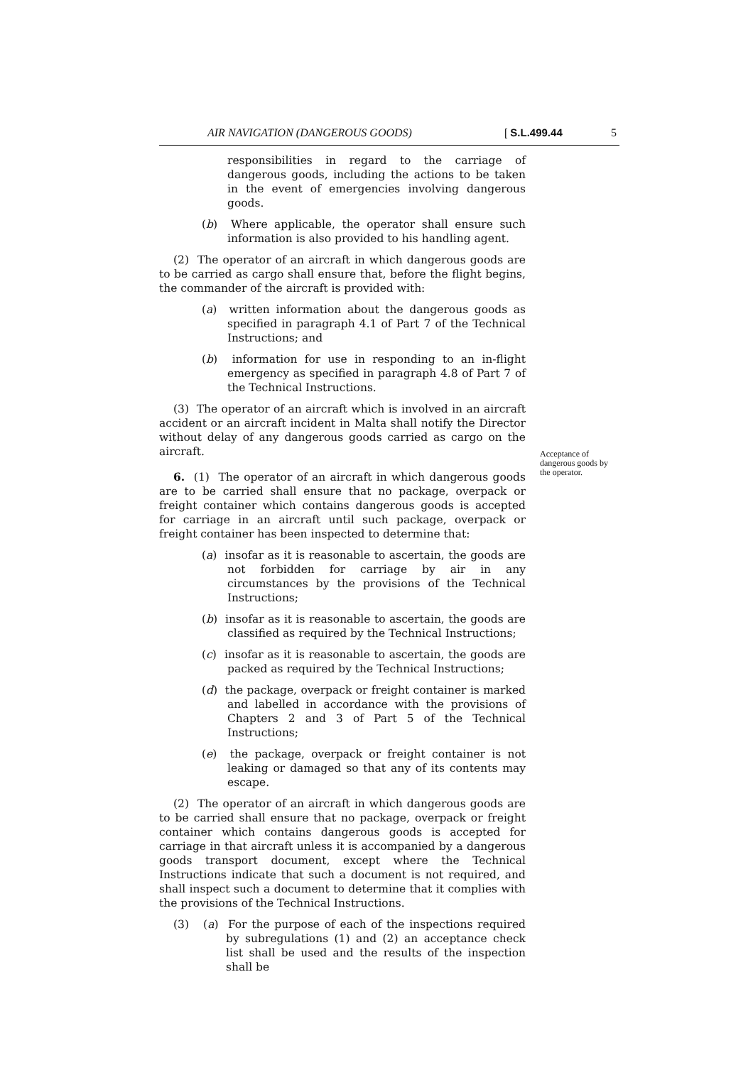AIR NAVIGATION (DANGEROUS GOODS) [ S.L.499.44 5
responsibilities in regard to the carriage of dangerous goods, including the actions to be taken in the event of emergencies involving dangerous goods.
(b) Where applicable, the operator shall ensure such information is also provided to his handling agent.
(2) The operator of an aircraft in which dangerous goods are to be carried as cargo shall ensure that, before the flight begins, the commander of the aircraft is provided with:
(a) written information about the dangerous goods as specified in paragraph 4.1 of Part 7 of the Technical Instructions; and
(b) information for use in responding to an in-flight emergency as specified in paragraph 4.8 of Part 7 of the Technical Instructions.
(3) The operator of an aircraft which is involved in an aircraft accident or an aircraft incident in Malta shall notify the Director without delay of any dangerous goods carried as cargo on the aircraft.
6. (1) The operator of an aircraft in which dangerous goods are to be carried shall ensure that no package, overpack or freight container which contains dangerous goods is accepted for carriage in an aircraft until such package, overpack or freight container has been inspected to determine that:
(a) insofar as it is reasonable to ascertain, the goods are not forbidden for carriage by air in any circumstances by the provisions of the Technical Instructions;
(b) insofar as it is reasonable to ascertain, the goods are classified as required by the Technical Instructions;
(c) insofar as it is reasonable to ascertain, the goods are packed as required by the Technical Instructions;
(d) the package, overpack or freight container is marked and labelled in accordance with the provisions of Chapters 2 and 3 of Part 5 of the Technical Instructions;
(e) the package, overpack or freight container is not leaking or damaged so that any of its contents may escape.
(2) The operator of an aircraft in which dangerous goods are to be carried shall ensure that no package, overpack or freight container which contains dangerous goods is accepted for carriage in that aircraft unless it is accompanied by a dangerous goods transport document, except where the Technical Instructions indicate that such a document is not required, and shall inspect such a document to determine that it complies with the provisions of the Technical Instructions.
(3) (a) For the purpose of each of the inspections required by subregulations (1) and (2) an acceptance check list shall be used and the results of the inspection shall be
Acceptance of dangerous goods by the operator.